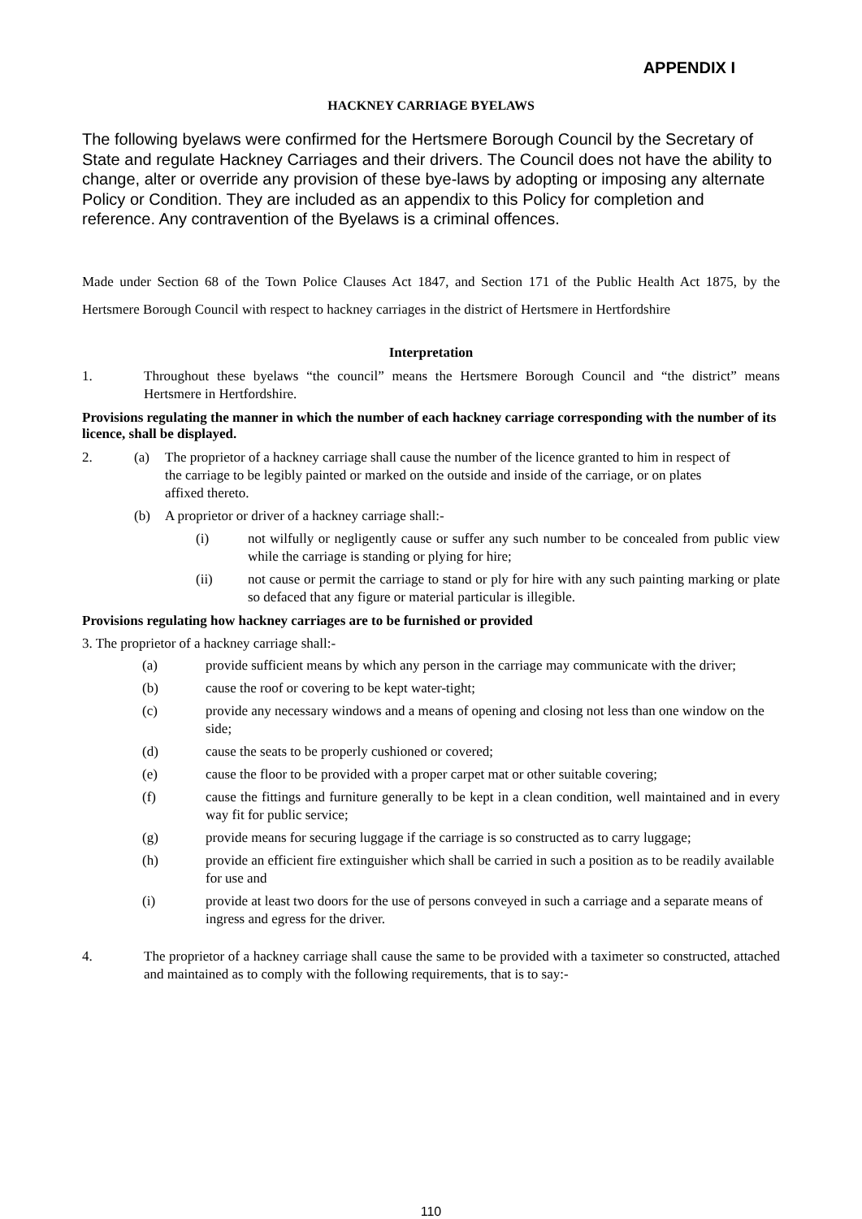APPENDIX I
HACKNEY CARRIAGE BYELAWS
The following byelaws were confirmed for the Hertsmere Borough Council by the Secretary of State and regulate Hackney Carriages and their drivers. The Council does not have the ability to change, alter or override any provision of these bye-laws by adopting or imposing any alternate Policy or Condition. They are included as an appendix to this Policy for completion and reference. Any contravention of the Byelaws is a criminal offences.
Made under Section 68 of the Town Police Clauses Act 1847, and Section 171 of the Public Health Act 1875, by the Hertsmere Borough Council with respect to hackney carriages in the district of Hertsmere in Hertfordshire
Interpretation
1. Throughout these byelaws “the council” means the Hertsmere Borough Council and “the district” means Hertsmere in Hertfordshire.
Provisions regulating the manner in which the number of each hackney carriage corresponding with the number of its licence, shall be displayed.
2. (a) The proprietor of a hackney carriage shall cause the number of the licence granted to him in respect of the carriage to be legibly painted or marked on the outside and inside of the carriage, or on plates affixed thereto.
(b) A proprietor or driver of a hackney carriage shall:-
(i) not wilfully or negligently cause or suffer any such number to be concealed from public view while the carriage is standing or plying for hire;
(ii) not cause or permit the carriage to stand or ply for hire with any such painting marking or plate so defaced that any figure or material particular is illegible.
Provisions regulating how hackney carriages are to be furnished or provided
3. The proprietor of a hackney carriage shall:-
(a) provide sufficient means by which any person in the carriage may communicate with the driver;
(b) cause the roof or covering to be kept water-tight;
(c) provide any necessary windows and a means of opening and closing not less than one window on the side;
(d) cause the seats to be properly cushioned or covered;
(e) cause the floor to be provided with a proper carpet mat or other suitable covering;
(f) cause the fittings and furniture generally to be kept in a clean condition, well maintained and in every way fit for public service;
(g) provide means for securing luggage if the carriage is so constructed as to carry luggage;
(h) provide an efficient fire extinguisher which shall be carried in such a position as to be readily available for use and
(i) provide at least two doors for the use of persons conveyed in such a carriage and a separate means of ingress and egress for the driver.
4. The proprietor of a hackney carriage shall cause the same to be provided with a taximeter so constructed, attached and maintained as to comply with the following requirements, that is to say:-
110